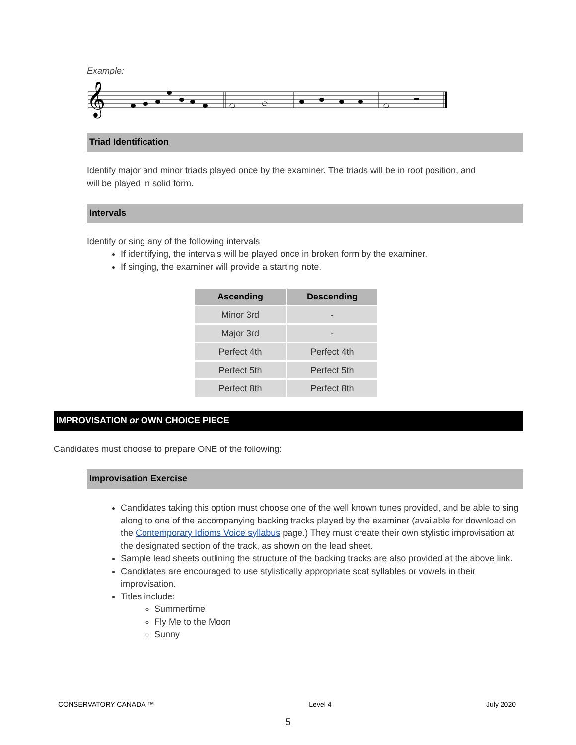Example:
𝄞
Triad Identification
Identify major and minor triads played once by the examiner. The triads will be in root position, and will be played in solid form.
Intervals
Identify or sing any of the following intervals
If identifying, the intervals will be played once in broken form by the examiner.
If singing, the examiner will provide a starting note.
| Ascending | Descending |
| --- | --- |
| Minor 3rd | - |
| Major 3rd | - |
| Perfect 4th | Perfect 4th |
| Perfect 5th | Perfect 5th |
| Perfect 8th | Perfect 8th |
IMPROVISATION or OWN CHOICE PIECE
Candidates must choose to prepare ONE of the following:
Improvisation Exercise
Candidates taking this option must choose one of the well known tunes provided, and be able to sing along to one of the accompanying backing tracks played by the examiner (available for download on the Contemporary Idioms Voice syllabus page.) They must create their own stylistic improvisation at the designated section of the track, as shown on the lead sheet.
Sample lead sheets outlining the structure of the backing tracks are also provided at the above link.
Candidates are encouraged to use stylistically appropriate scat syllables or vowels in their improvisation.
Titles include:
Summertime
Fly Me to the Moon
Sunny
CONSERVATORY CANADA ™ Level 4 July 2020
5